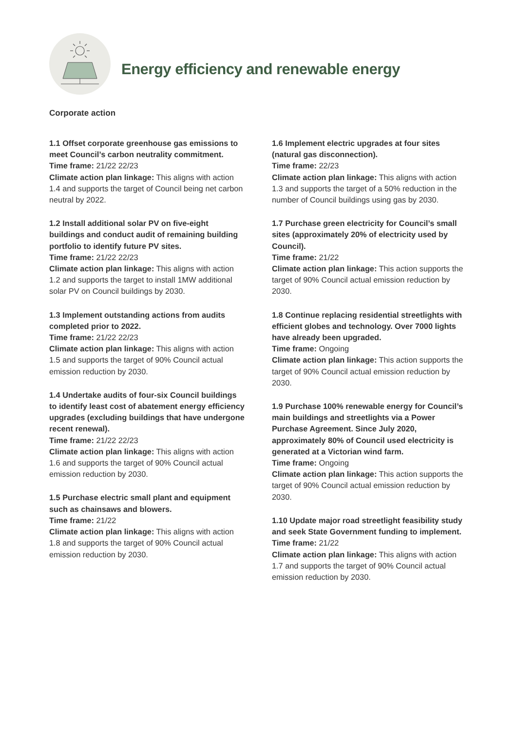Energy efficiency and renewable energy
Corporate action
1.1 Offset corporate greenhouse gas emissions to meet Council’s carbon neutrality commitment.
Time frame: 21/22 22/23
Climate action plan linkage: This aligns with action 1.4 and supports the target of Council being net carbon neutral by 2022.
1.2 Install additional solar PV on five-eight buildings and conduct audit of remaining building portfolio to identify future PV sites.
Time frame: 21/22 22/23
Climate action plan linkage: This aligns with action 1.2 and supports the target to install 1MW additional solar PV on Council buildings by 2030.
1.3 Implement outstanding actions from audits completed prior to 2022.
Time frame: 21/22 22/23
Climate action plan linkage: This aligns with action 1.5 and supports the target of 90% Council actual emission reduction by 2030.
1.4 Undertake audits of four-six Council buildings to identify least cost of abatement energy efficiency upgrades (excluding buildings that have undergone recent renewal).
Time frame: 21/22 22/23
Climate action plan linkage: This aligns with action 1.6 and supports the target of 90% Council actual emission reduction by 2030.
1.5 Purchase electric small plant and equipment such as chainsaws and blowers.
Time frame: 21/22
Climate action plan linkage: This aligns with action 1.8 and supports the target of 90% Council actual emission reduction by 2030.
1.6 Implement electric upgrades at four sites (natural gas disconnection).
Time frame: 22/23
Climate action plan linkage: This aligns with action 1.3 and supports the target of a 50% reduction in the number of Council buildings using gas by 2030.
1.7 Purchase green electricity for Council’s small sites (approximately 20% of electricity used by Council).
Time frame: 21/22
Climate action plan linkage: This action supports the target of 90% Council actual emission reduction by 2030.
1.8 Continue replacing residential streetlights with efficient globes and technology. Over 7000 lights have already been upgraded.
Time frame: Ongoing
Climate action plan linkage: This action supports the target of 90% Council actual emission reduction by 2030.
1.9 Purchase 100% renewable energy for Council’s main buildings and streetlights via a Power Purchase Agreement. Since July 2020, approximately 80% of Council used electricity is generated at a Victorian wind farm.
Time frame: Ongoing
Climate action plan linkage: This action supports the target of 90% Council actual emission reduction by 2030.
1.10 Update major road streetlight feasibility study and seek State Government funding to implement.
Time frame: 21/22
Climate action plan linkage: This aligns with action 1.7 and supports the target of 90% Council actual emission reduction by 2030.